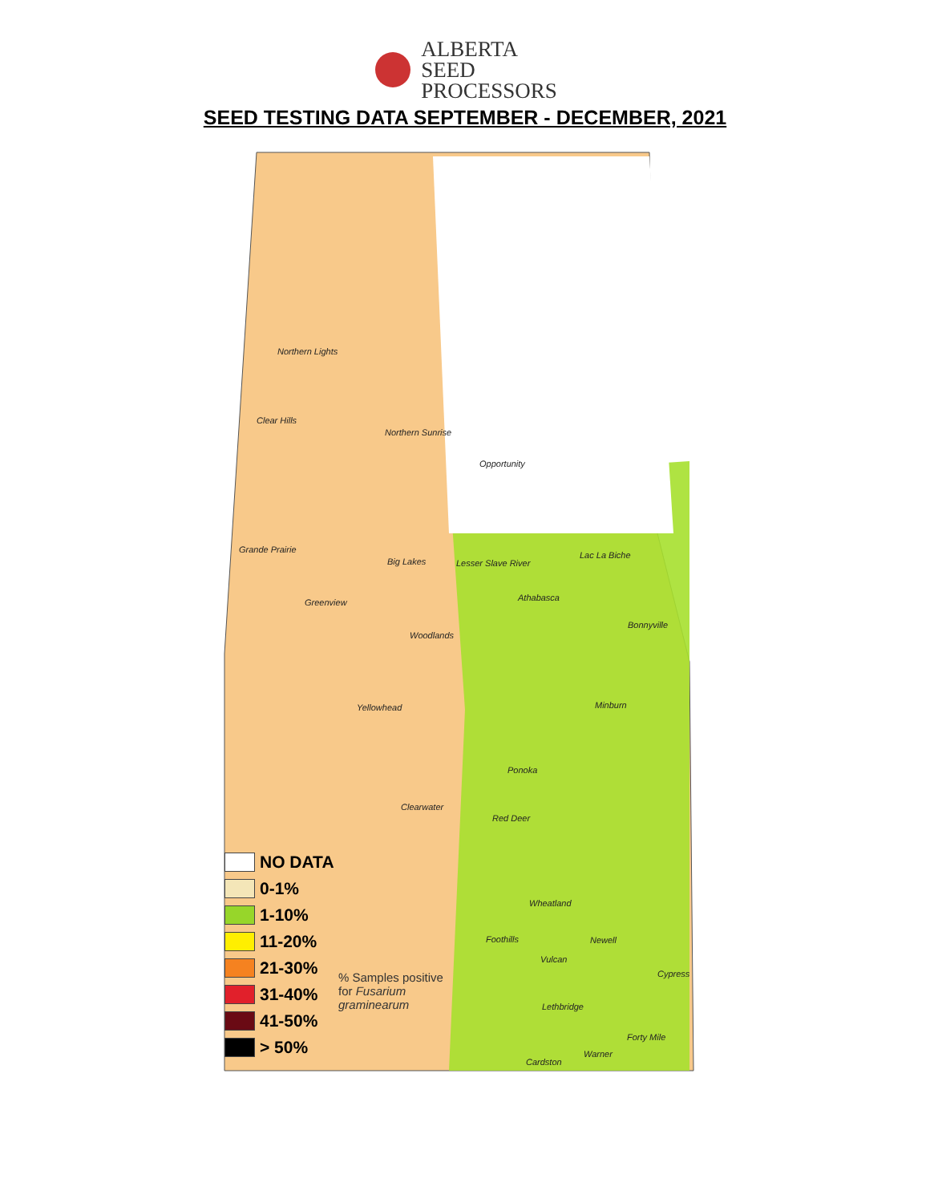ALBERTA
SEED
PROCESSORS
SEED TESTING DATA SEPTEMBER - DECEMBER, 2021
Northern Lights
Clear Hills
Northern Sunrise
Opportunity
Grande Prairie
Big Lakes Lesser Slave River
Lac La Biche
Athabasca
Greenview
Bonnyville
Woodlands
Yellowhead Minburn
Ponoka
Clearwater
Red Deer
Wheatland
Foothills Newell
Vulcan
Cypress
Lethbridge
Forty Mile
Warner
Cardston
NO DATA
0-1%
1-10%
11-20%
21-30%
31-40%
41-50%
> 50%
% Samples positive
for Fusarium
graminearum